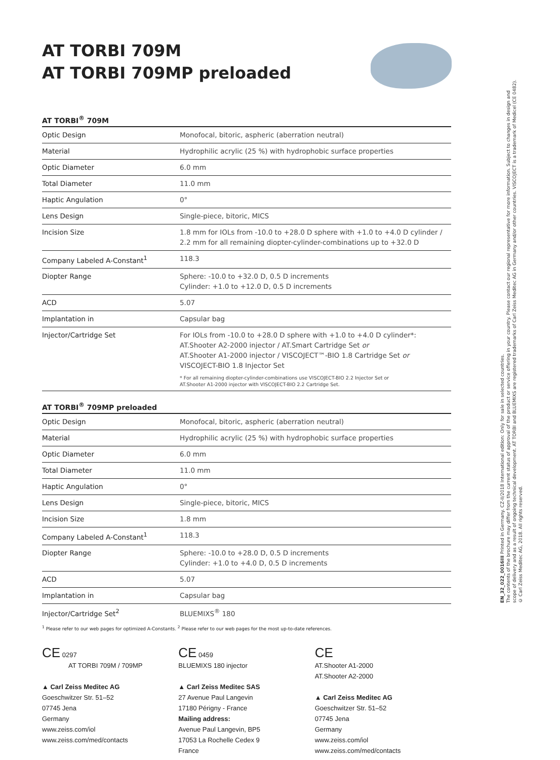AT TORBI 709M
AT TORBI 709MP preloaded
AT TORBI<sup>®</sup> 709M
| Optic Design | Monofocal, bitoric, aspheric (aberration neutral) |
| Material | Hydrophilic acrylic (25 %) with hydrophobic surface properties |
| Optic Diameter | 6.0 mm |
| Total Diameter | 11.0 mm |
| Haptic Angulation | 0° |
| Lens Design | Single-piece, bitoric, MICS |
| Incision Size | 1.8 mm for IOLs from -10.0 to +28.0 D sphere with +1.0 to +4.0 D cylinder / 2.2 mm for all remaining diopter-cylinder-combinations up to +32.0 D |
| Company Labeled A-Constant<sup>1</sup> | 118.3 |
| Diopter Range | Sphere: -10.0 to +32.0 D, 0.5 D increments Cylinder: +1.0 to +12.0 D, 0.5 D increments |
| ACD | 5.07 |
| Implantation in | Capsular bag |
| Injector/Cartridge Set | For IOLs from -10.0 to +28.0 D sphere with +1.0 to +4.0 D cylinder*: AT.Shooter A2-2000 injector / AT.Smart Cartridge Set or AT.Shooter A1-2000 injector / VISCOJECT™-BIO 1.8 Cartridge Set or VISCOJECT-BIO 1.8 Injector Set * For all remaining diopter-cylinder-combinations use VISCOJECT-BIO 2.2 Injector Set or AT.Shooter A1-2000 injector with VISCOJECT-BIO 2.2 Cartridge Set. |
AT TORBI<sup>®</sup> 709MP preloaded
| Optic Design | Monofocal, bitoric, aspheric (aberration neutral) |
| Material | Hydrophilic acrylic (25 %) with hydrophobic surface properties |
| Optic Diameter | 6.0 mm |
| Total Diameter | 11.0 mm |
| Haptic Angulation | 0° |
| Lens Design | Single-piece, bitoric, MICS |
| Incision Size | 1.8 mm |
| Company Labeled A-Constant<sup>1</sup> | 118.3 |
| Diopter Range | Sphere: -10.0 to +28.0 D, 0.5 D increments Cylinder: +1.0 to +4.0 D, 0.5 D increments |
| ACD | 5.07 |
| Implantation in | Capsular bag |
| Injector/Cartridge Set<sup>2</sup> | BLUEMIXS<sup>®</sup> 180 |
<sup>1</sup> Please refer to our web pages for optimized A-Constants. <sup>2</sup> Please refer to our web pages for the most up-to-date references.
CE 0297
AT TORBI 709M / 709MP
▲ Carl Zeiss Meditec AG
Goeschwitzer Str. 51–52
07745 Jena
Germany
www.zeiss.com/iol
www.zeiss.com/med/contacts
CE 0459
BLUEMIXS 180 injector
▲ Carl Zeiss Meditec SAS
27 Avenue Paul Langevin
17180 Périgny - France
Mailing address:
Avenue Paul Langevin, BP5
17053 La Rochelle Cedex 9
France
CE
AT.Shooter A1-2000
AT.Shooter A2-2000
▲ Carl Zeiss Meditec AG
Goeschwitzer Str. 51–52
07745 Jena
Germany
www.zeiss.com/iol
www.zeiss.com/med/contacts
EN_32_022_0016III Printed in Germany. CZ-II/2018 International edition: Only for sale in selected countries.
The contents of the brochure may differ from the current status of approval of the product or service offering in your country. Please contact our regional representative for more information. Subject to changes in design and
scope of delivery and as a result of ongoing technical development. AT TORBI and BLUEMIXS are registered trademarks of Carl Zeiss Meditec AG in Germany and/or other countries. VISCOJECT is a trademark of Medicel (CE 0482).
© Carl Zeiss Meditec AG, 2018. All rights reserved.